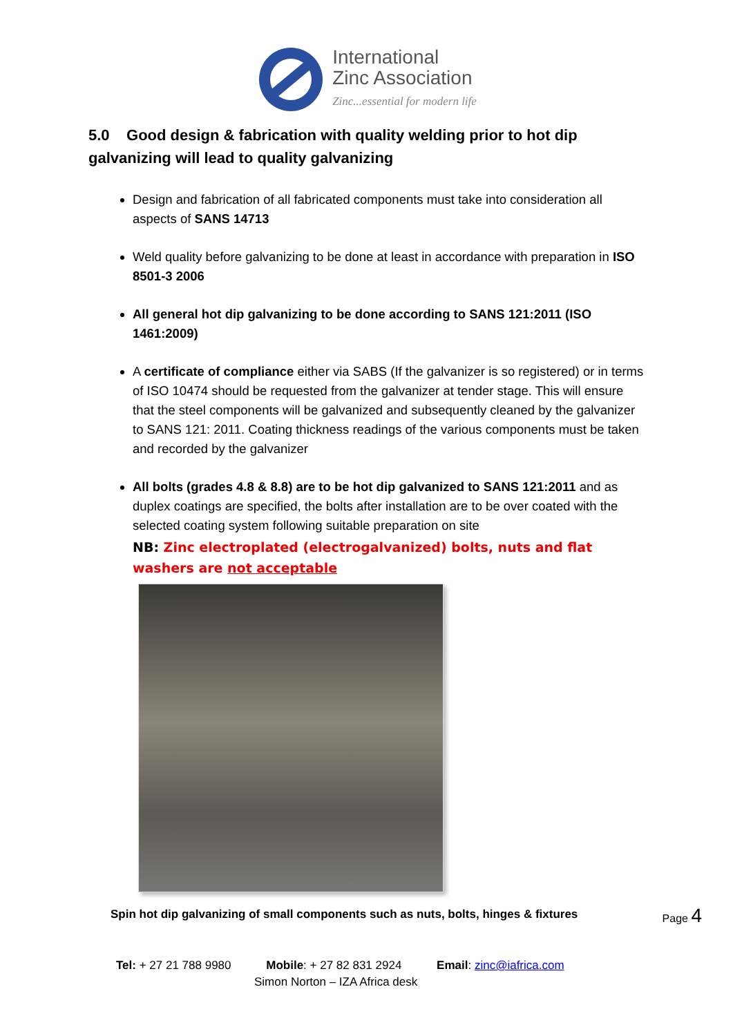International
Zinc Association
Zinc...essential for modern life
5.0 Good design & fabrication with quality welding prior to hot dip galvanizing will lead to quality galvanizing
Design and fabrication of all fabricated components must take into consideration all aspects of SANS 14713
Weld quality before galvanizing to be done at least in accordance with preparation in ISO 8501-3 2006
All general hot dip galvanizing to be done according to SANS 121:2011 (ISO 1461:2009)
A certificate of compliance either via SABS (If the galvanizer is so registered) or in terms of ISO 10474 should be requested from the galvanizer at tender stage. This will ensure that the steel components will be galvanized and subsequently cleaned by the galvanizer to SANS 121: 2011. Coating thickness readings of the various components must be taken and recorded by the galvanizer
All bolts (grades 4.8 & 8.8) are to be hot dip galvanized to SANS 121:2011 and as duplex coatings are specified, the bolts after installation are to be over coated with the selected coating system following suitable preparation on site
NB: Zinc electroplated (electrogalvanized) bolts, nuts and flat washers are not acceptable
Spin hot dip galvanizing of small components such as nuts, bolts, hinges & fixtures
Tel: + 27 21 788 9980 Mobile: + 27 82 831 2924 Email: zinc@iafrica.com
Simon Norton – IZA Africa desk
Page 4